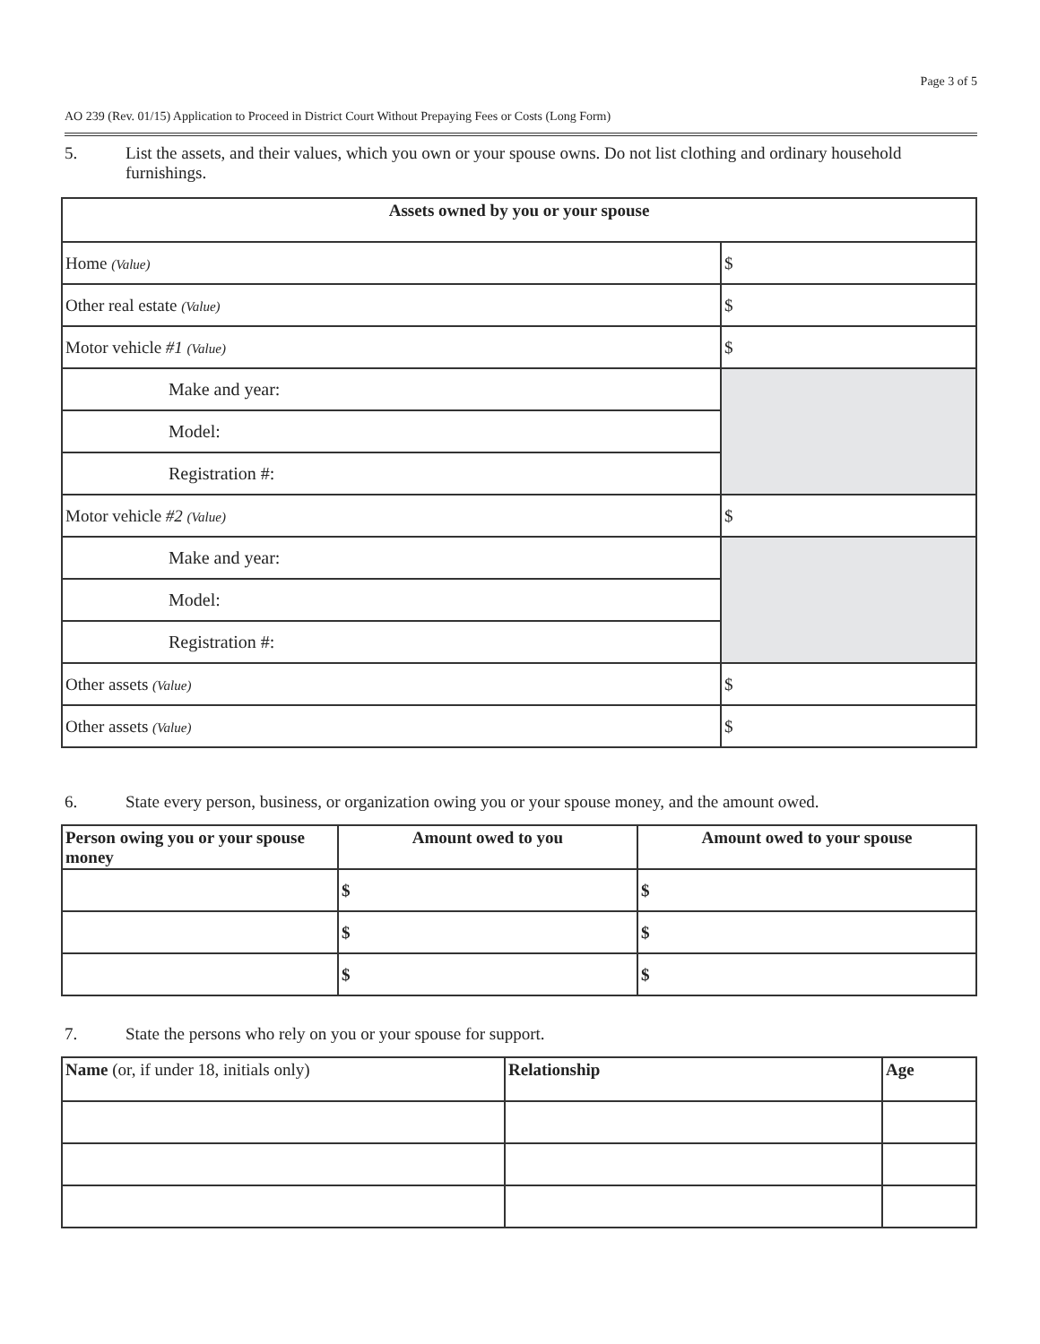Page 3 of 5
AO 239 (Rev. 01/15) Application to Proceed in District Court Without Prepaying Fees or Costs (Long Form)
5. List the assets, and their values, which you own or your spouse owns. Do not list clothing and ordinary household furnishings.
| Assets owned by you or your spouse | |
| --- | --- |
| Home (Value) | $ |
| Other real estate (Value) | $ |
| Motor vehicle #1 (Value) | $ |
| Make and year: | |
| Model: | |
| Registration #: | |
| Motor vehicle #2 (Value) | $ |
| Make and year: | |
| Model: | |
| Registration #: | |
| Other assets (Value) | $ |
| Other assets (Value) | $ |
6. State every person, business, or organization owing you or your spouse money, and the amount owed.
| Person owing you or your spouse money | Amount owed to you | Amount owed to your spouse |
| --- | --- | --- |
| | $ | $ |
| | $ | $ |
| | $ | $ |
7. State the persons who rely on you or your spouse for support.
| Name (or, if under 18, initials only) | Relationship | Age |
| --- | --- | --- |